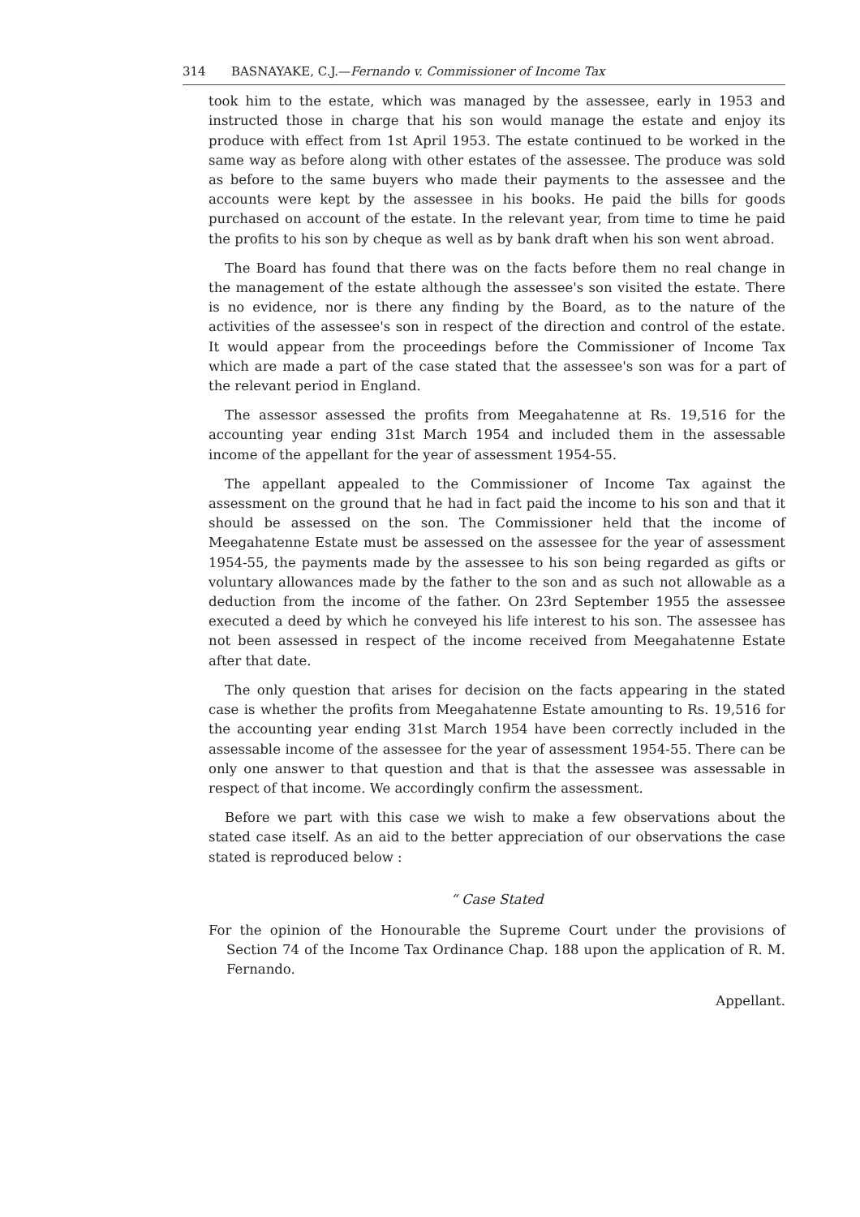314 BASNAYAKE, C.J.—Fernando v. Commissioner of Income Tax
took him to the estate, which was managed by the assessee, early in 1953 and instructed those in charge that his son would manage the estate and enjoy its produce with effect from 1st April 1953. The estate continued to be worked in the same way as before along with other estates of the assessee. The produce was sold as before to the same buyers who made their payments to the assessee and the accounts were kept by the assessee in his books. He paid the bills for goods purchased on account of the estate. In the relevant year, from time to time he paid the profits to his son by cheque as well as by bank draft when his son went abroad.
The Board has found that there was on the facts before them no real change in the management of the estate although the assessee's son visited the estate. There is no evidence, nor is there any finding by the Board, as to the nature of the activities of the assessee's son in respect of the direction and control of the estate. It would appear from the proceedings before the Commissioner of Income Tax which are made a part of the case stated that the assessee's son was for a part of the relevant period in England.
The assessor assessed the profits from Meegahatenne at Rs. 19,516 for the accounting year ending 31st March 1954 and included them in the assessable income of the appellant for the year of assessment 1954-55.
The appellant appealed to the Commissioner of Income Tax against the assessment on the ground that he had in fact paid the income to his son and that it should be assessed on the son. The Commissioner held that the income of Meegahatenne Estate must be assessed on the assessee for the year of assessment 1954-55, the payments made by the assessee to his son being regarded as gifts or voluntary allowances made by the father to the son and as such not allowable as a deduction from the income of the father. On 23rd September 1955 the assessee executed a deed by which he conveyed his life interest to his son. The assessee has not been assessed in respect of the income received from Meegahatenne Estate after that date.
The only question that arises for decision on the facts appearing in the stated case is whether the profits from Meegahatenne Estate amounting to Rs. 19,516 for the accounting year ending 31st March 1954 have been correctly included in the assessable income of the assessee for the year of assessment 1954-55. There can be only one answer to that question and that is that the assessee was assessable in respect of that income. We accordingly confirm the assessment.
Before we part with this case we wish to make a few observations about the stated case itself. As an aid to the better appreciation of our observations the case stated is reproduced below :
“ Case Stated
For the opinion of the Honourable the Supreme Court under the provisions of Section 74 of the Income Tax Ordinance Chap. 188 upon the application of R. M. Fernando.
Appellant.